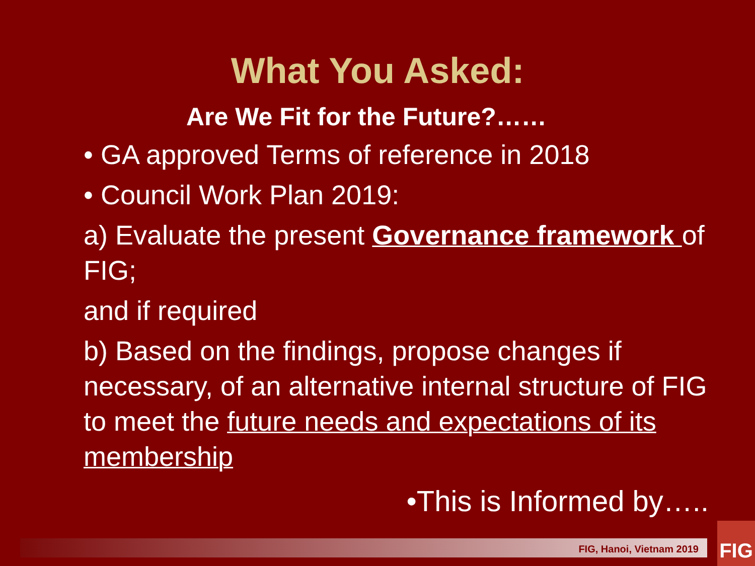What You Asked:
Are We Fit for the Future?……
• GA approved Terms of reference in 2018
• Council Work Plan 2019:
a) Evaluate the present Governance framework of FIG;
and if required
b) Based on the findings, propose changes if necessary, of an alternative internal structure of FIG to meet the future needs and expectations of its membership
•This is Informed by…..
FIG, Hanoi, Vietnam 2019
FIG